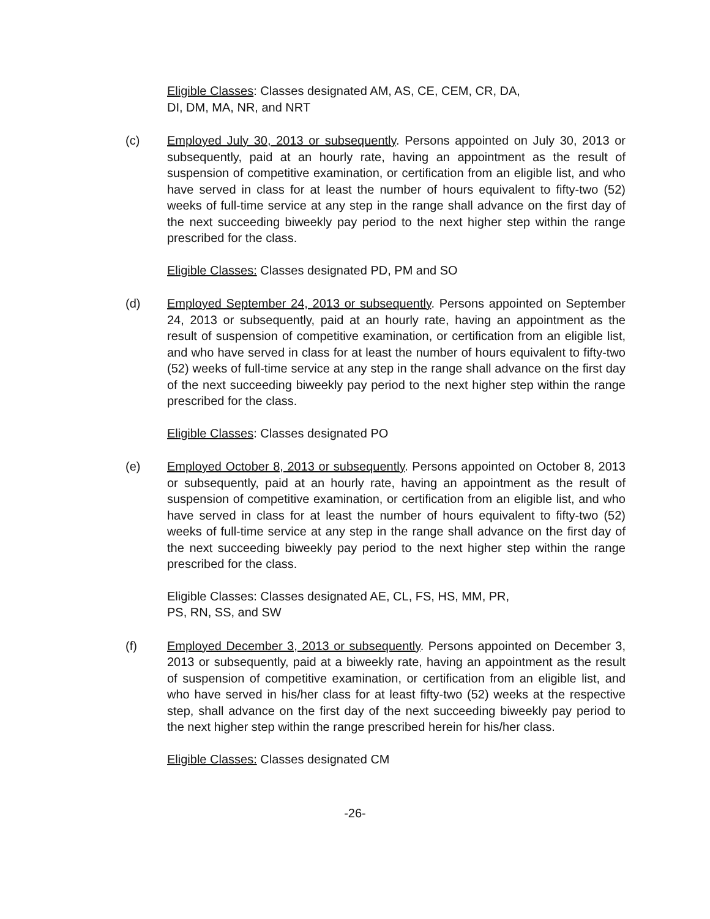Eligible Classes: Classes designated AM, AS, CE, CEM, CR, DA,
DI, DM, MA, NR, and NRT
(c) Employed July 30, 2013 or subsequently. Persons appointed on July 30, 2013 or subsequently, paid at an hourly rate, having an appointment as the result of suspension of competitive examination, or certification from an eligible list, and who have served in class for at least the number of hours equivalent to fifty-two (52) weeks of full-time service at any step in the range shall advance on the first day of the next succeeding biweekly pay period to the next higher step within the range prescribed for the class.
Eligible Classes: Classes designated PD, PM and SO
(d) Employed September 24, 2013 or subsequently. Persons appointed on September 24, 2013 or subsequently, paid at an hourly rate, having an appointment as the result of suspension of competitive examination, or certification from an eligible list, and who have served in class for at least the number of hours equivalent to fifty-two (52) weeks of full-time service at any step in the range shall advance on the first day of the next succeeding biweekly pay period to the next higher step within the range prescribed for the class.
Eligible Classes: Classes designated PO
(e) Employed October 8, 2013 or subsequently. Persons appointed on October 8, 2013 or subsequently, paid at an hourly rate, having an appointment as the result of suspension of competitive examination, or certification from an eligible list, and who have served in class for at least the number of hours equivalent to fifty-two (52) weeks of full-time service at any step in the range shall advance on the first day of the next succeeding biweekly pay period to the next higher step within the range prescribed for the class.
Eligible Classes: Classes designated AE, CL, FS, HS, MM, PR,
PS, RN, SS, and SW
(f) Employed December 3, 2013 or subsequently. Persons appointed on December 3, 2013 or subsequently, paid at a biweekly rate, having an appointment as the result of suspension of competitive examination, or certification from an eligible list, and who have served in his/her class for at least fifty-two (52) weeks at the respective step, shall advance on the first day of the next succeeding biweekly pay period to the next higher step within the range prescribed herein for his/her class.
Eligible Classes: Classes designated CM
-26-